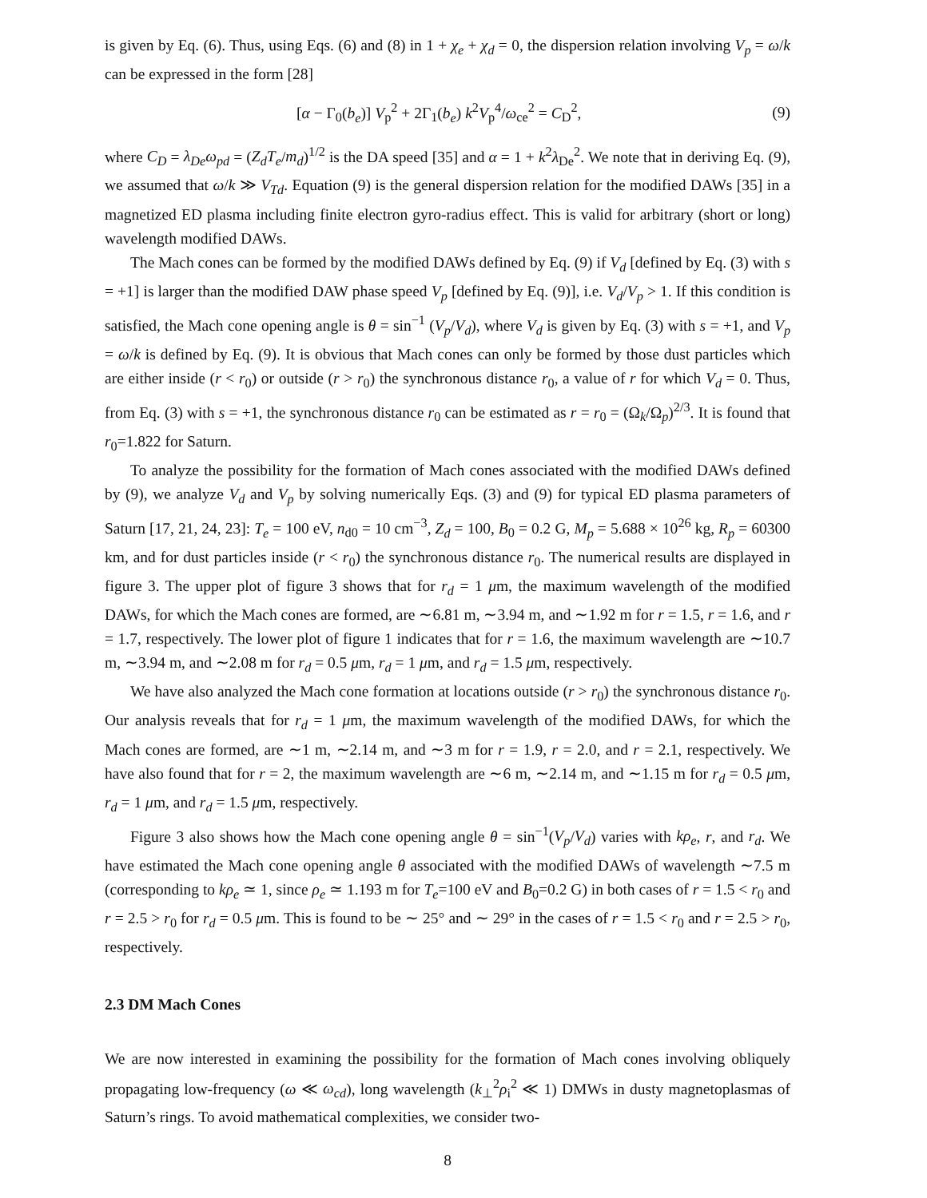is given by Eq. (6). Thus, using Eqs. (6) and (8) in 1 + χ<sub>e</sub> + χ<sub>d</sub> = 0, the dispersion relation involving V<sub>p</sub> = ω/k can be expressed in the form [28]
[α − Γ<sub>0</sub>(b<sub>e</sub>)] V<sub>p</sub><sup>2</sup> + 2Γ<sub>1</sub>(b<sub>e</sub>) k<sup>2</sup>V<sub>p</sub><sup>4</sup>/ω<sub>ce</sub><sup>2</sup> = C<sub>D</sub><sup>2</sup>, (9)
where C<sub>D</sub> = λ<sub>De</sub>ω<sub>pd</sub> = (Z<sub>d</sub>T<sub>e</sub>/m<sub>d</sub>)<sup>1/2</sup> is the DA speed [35] and α = 1 + k<sup>2</sup>λ<sub>De</sub><sup>2</sup>. We note that in deriving Eq. (9), we assumed that ω/k ≫ V<sub>Td</sub>. Equation (9) is the general dispersion relation for the modified DAWs [35] in a magnetized ED plasma including finite electron gyro-radius effect. This is valid for arbitrary (short or long) wavelength modified DAWs.
The Mach cones can be formed by the modified DAWs defined by Eq. (9) if V<sub>d</sub> [defined by Eq. (3) with s = +1] is larger than the modified DAW phase speed V<sub>p</sub> [defined by Eq. (9)], i.e. V<sub>d</sub>/V<sub>p</sub> > 1. If this condition is satisfied, the Mach cone opening angle is θ = sin<sup>−1</sup> (V<sub>p</sub>/V<sub>d</sub>), where V<sub>d</sub> is given by Eq. (3) with s = +1, and V<sub>p</sub> = ω/k is defined by Eq. (9). It is obvious that Mach cones can only be formed by those dust particles which are either inside (r < r<sub>0</sub>) or outside (r > r<sub>0</sub>) the synchronous distance r<sub>0</sub>, a value of r for which V<sub>d</sub> = 0. Thus, from Eq. (3) with s = +1, the synchronous distance r<sub>0</sub> can be estimated as r = r<sub>0</sub> = (Ω<sub>k</sub>/Ω<sub>p</sub>)<sup>2/3</sup>. It is found that r<sub>0</sub>=1.822 for Saturn.
To analyze the possibility for the formation of Mach cones associated with the modified DAWs defined by (9), we analyze V<sub>d</sub> and V<sub>p</sub> by solving numerically Eqs. (3) and (9) for typical ED plasma parameters of Saturn [17, 21, 24, 23]: T<sub>e</sub> = 100 eV, n<sub>d0</sub> = 10 cm<sup>−3</sup>, Z<sub>d</sub> = 100, B<sub>0</sub> = 0.2 G, M<sub>p</sub> = 5.688 × 10<sup>26</sup> kg, R<sub>p</sub> = 60300 km, and for dust particles inside (r < r<sub>0</sub>) the synchronous distance r<sub>0</sub>. The numerical results are displayed in figure 3. The upper plot of figure 3 shows that for r<sub>d</sub> = 1 μm, the maximum wavelength of the modified DAWs, for which the Mach cones are formed, are ∼6.81 m, ∼3.94 m, and ∼1.92 m for r = 1.5, r = 1.6, and r = 1.7, respectively. The lower plot of figure 1 indicates that for r = 1.6, the maximum wavelength are ∼10.7 m, ∼3.94 m, and ∼2.08 m for r<sub>d</sub> = 0.5 μm, r<sub>d</sub> = 1 μm, and r<sub>d</sub> = 1.5 μm, respectively.
We have also analyzed the Mach cone formation at locations outside (r > r<sub>0</sub>) the synchronous distance r<sub>0</sub>. Our analysis reveals that for r<sub>d</sub> = 1 μm, the maximum wavelength of the modified DAWs, for which the Mach cones are formed, are ∼1 m, ∼2.14 m, and ∼3 m for r = 1.9, r = 2.0, and r = 2.1, respectively. We have also found that for r = 2, the maximum wavelength are ∼6 m, ∼2.14 m, and ∼1.15 m for r<sub>d</sub> = 0.5 μm, r<sub>d</sub> = 1 μm, and r<sub>d</sub> = 1.5 μm, respectively.
Figure 3 also shows how the Mach cone opening angle θ = sin<sup>−1</sup>(V<sub>p</sub>/V<sub>d</sub>) varies with kρ<sub>e</sub>, r, and r<sub>d</sub>. We have estimated the Mach cone opening angle θ associated with the modified DAWs of wavelength ∼7.5 m (corresponding to kρ<sub>e</sub> ≃ 1, since ρ<sub>e</sub> ≃ 1.193 m for T<sub>e</sub>=100 eV and B<sub>0</sub>=0.2 G) in both cases of r = 1.5 < r<sub>0</sub> and r = 2.5 > r<sub>0</sub> for r<sub>d</sub> = 0.5 μm. This is found to be ∼ 25° and ∼ 29° in the cases of r = 1.5 < r<sub>0</sub> and r = 2.5 > r<sub>0</sub>, respectively.
2.3 DM Mach Cones
We are now interested in examining the possibility for the formation of Mach cones involving obliquely propagating low-frequency (ω ≪ ω<sub>cd</sub>), long wavelength (k<sub>⊥</sub><sup>2</sup>ρ<sub>i</sub><sup>2</sup> ≪ 1) DMWs in dusty magnetoplasmas of Saturn’s rings. To avoid mathematical complexities, we consider two-
8